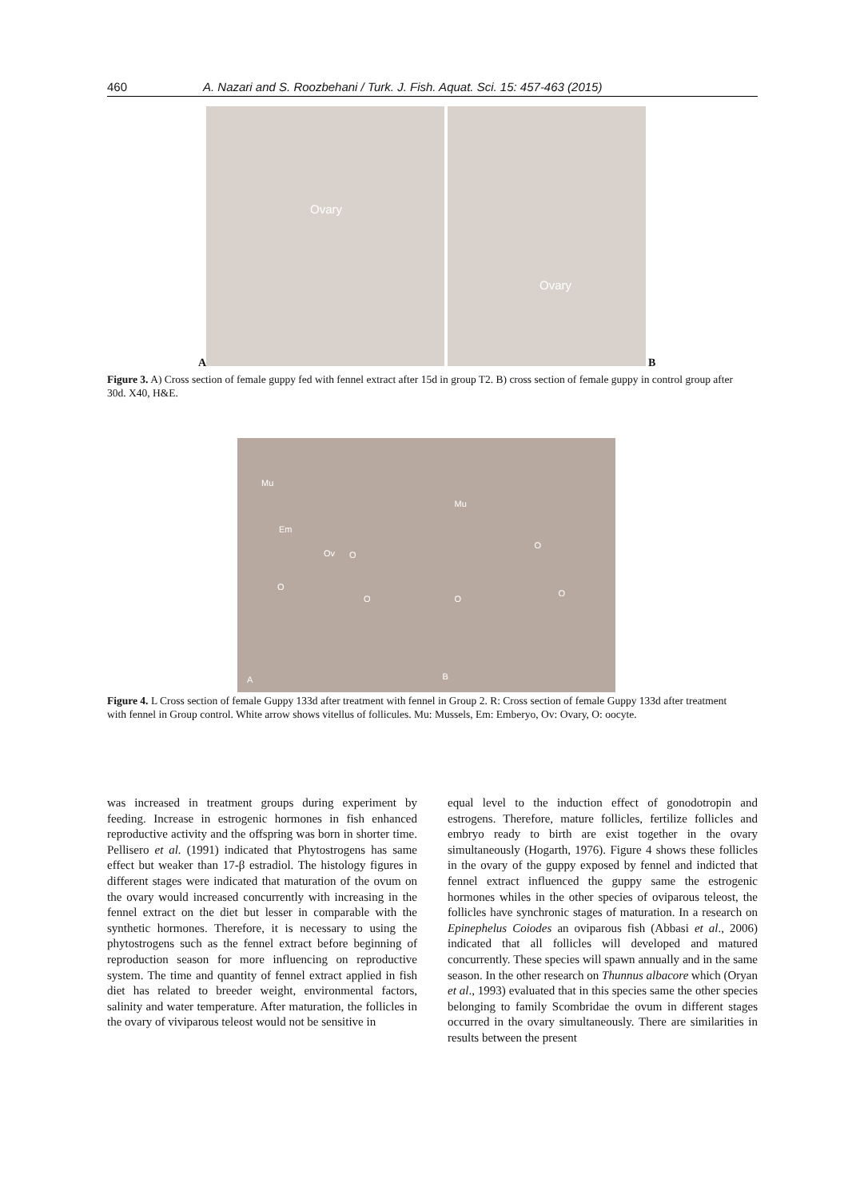460 A. Nazari and S. Roozbehani / Turk. J. Fish. Aquat. Sci. 15: 457-463 (2015)
Ovary
Ovary
A B
Figure 3. A) Cross section of female guppy fed with fennel extract after 15d in group T2. B) cross section of female guppy in control group after 30d. X40, H&E.
Mu
Em
Ov O
O
O
A
Mu
O
O
O
B
Figure 4. L Cross section of female Guppy 133d after treatment with fennel in Group 2. R: Cross section of female Guppy 133d after treatment with fennel in Group control. White arrow shows vitellus of follicules. Mu: Mussels, Em: Emberyo, Ov: Ovary, O: oocyte.
was increased in treatment groups during experiment by feeding. Increase in estrogenic hormones in fish enhanced reproductive activity and the offspring was born in shorter time. Pellisero et al. (1991) indicated that Phytostrogens has same effect but weaker than 17-β estradiol. The histology figures in different stages were indicated that maturation of the ovum on the ovary would increased concurrently with increasing in the fennel extract on the diet but lesser in comparable with the synthetic hormones. Therefore, it is necessary to using the phytostrogens such as the fennel extract before beginning of reproduction season for more influencing on reproductive system. The time and quantity of fennel extract applied in fish diet has related to breeder weight, environmental factors, salinity and water temperature. After maturation, the follicles in the ovary of viviparous teleost would not be sensitive in
equal level to the induction effect of gonodotropin and estrogens. Therefore, mature follicles, fertilize follicles and embryo ready to birth are exist together in the ovary simultaneously (Hogarth, 1976). Figure 4 shows these follicles in the ovary of the guppy exposed by fennel and indicted that fennel extract influenced the guppy same the estrogenic hormones whiles in the other species of oviparous teleost, the follicles have synchronic stages of maturation. In a research on Epinephelus Coiodes an oviparous fish (Abbasi et al., 2006) indicated that all follicles will developed and matured concurrently. These species will spawn annually and in the same season. In the other research on Thunnus albacore which (Oryan et al., 1993) evaluated that in this species same the other species belonging to family Scombridae the ovum in different stages occurred in the ovary simultaneously. There are similarities in results between the present